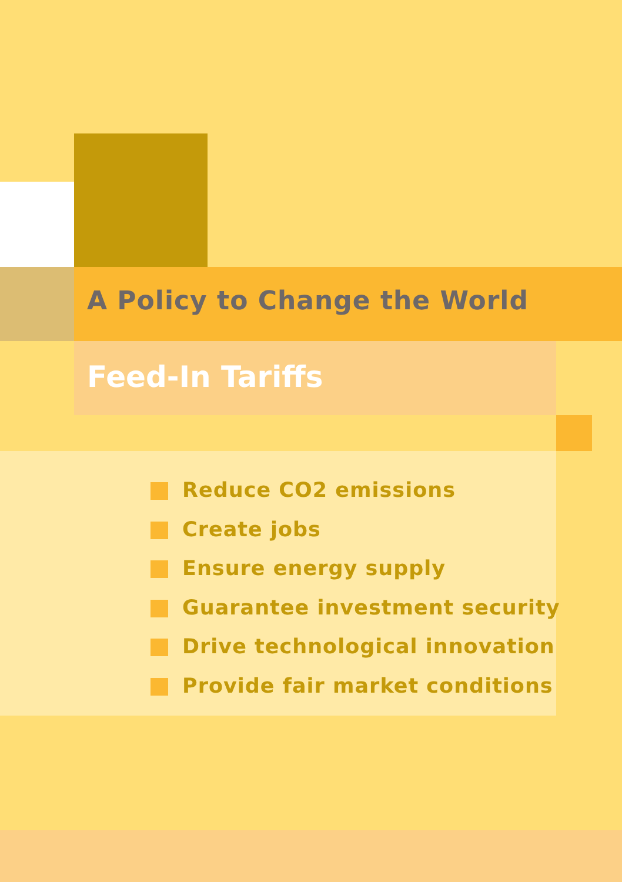A Policy to Change the World
Feed-In Tariffs
Reduce CO2 emissions
Create jobs
Ensure energy supply
Guarantee investment security
Drive technological innovation
Provide fair market conditions